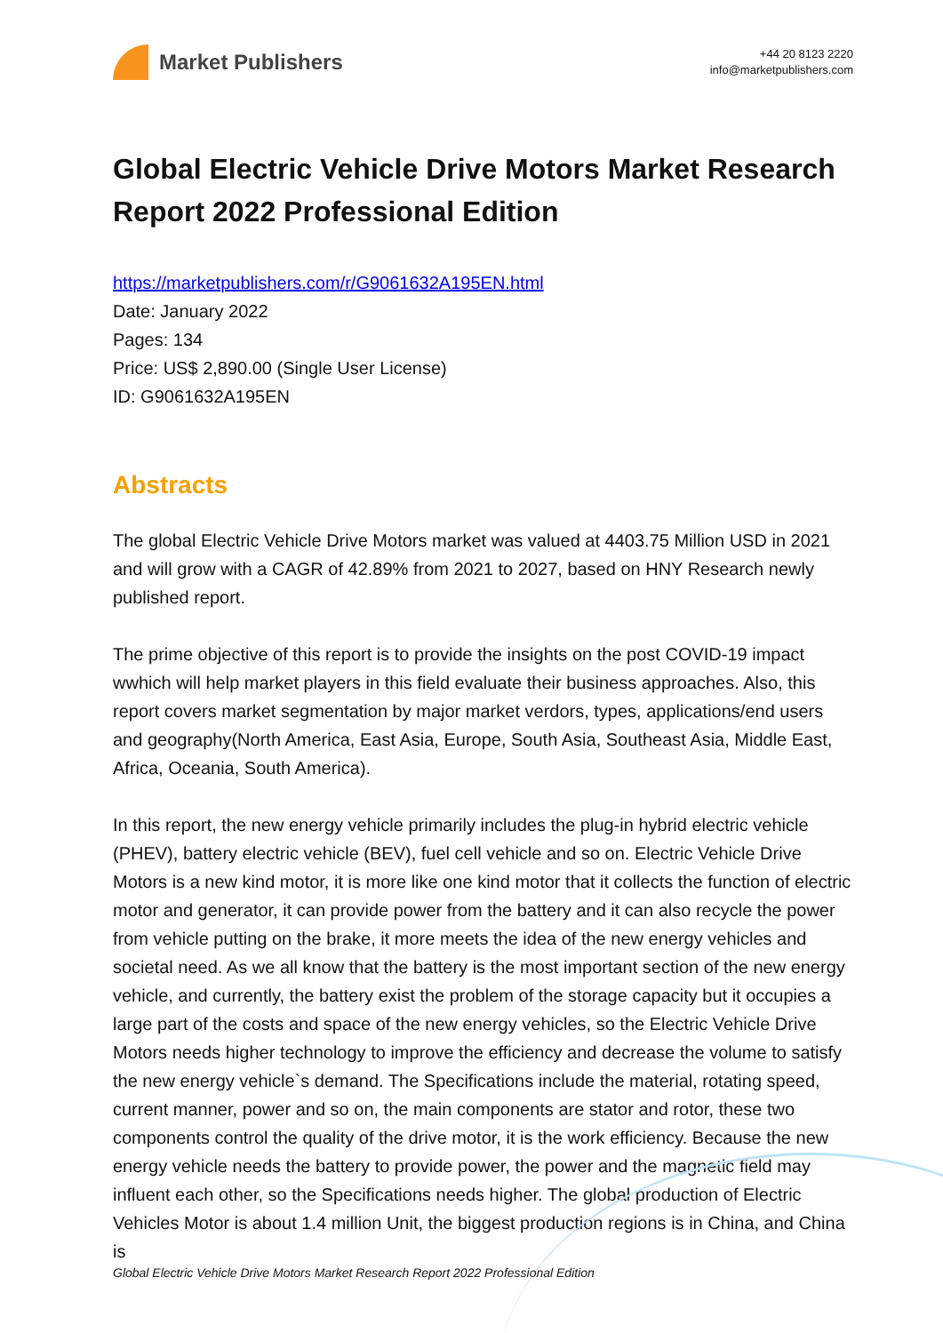Market Publishers
+44 20 8123 2220
info@marketpublishers.com
Global Electric Vehicle Drive Motors Market Research Report 2022 Professional Edition
https://marketpublishers.com/r/G9061632A195EN.html
Date: January 2022
Pages: 134
Price: US$ 2,890.00 (Single User License)
ID: G9061632A195EN
Abstracts
The global Electric Vehicle Drive Motors market was valued at 4403.75 Million USD in 2021 and will grow with a CAGR of 42.89% from 2021 to 2027, based on HNY Research newly published report.
The prime objective of this report is to provide the insights on the post COVID-19 impact wwhich will help market players in this field evaluate their business approaches. Also, this report covers market segmentation by major market verdors, types, applications/end users and geography(North America, East Asia, Europe, South Asia, Southeast Asia, Middle East, Africa, Oceania, South America).
In this report, the new energy vehicle primarily includes the plug-in hybrid electric vehicle (PHEV), battery electric vehicle (BEV), fuel cell vehicle and so on. Electric Vehicle Drive Motors is a new kind motor, it is more like one kind motor that it collects the function of electric motor and generator, it can provide power from the battery and it can also recycle the power from vehicle putting on the brake, it more meets the idea of the new energy vehicles and societal need. As we all know that the battery is the most important section of the new energy vehicle, and currently, the battery exist the problem of the storage capacity but it occupies a large part of the costs and space of the new energy vehicles, so the Electric Vehicle Drive Motors needs higher technology to improve the efficiency and decrease the volume to satisfy the new energy vehicle`s demand. The Specifications include the material, rotating speed, current manner, power and so on, the main components are stator and rotor, these two components control the quality of the drive motor, it is the work efficiency. Because the new energy vehicle needs the battery to provide power, the power and the magnetic field may influent each other, so the Specifications needs higher. The global production of Electric Vehicles Motor is about 1.4 million Unit, the biggest production regions is in China, and China is
Global Electric Vehicle Drive Motors Market Research Report 2022 Professional Edition